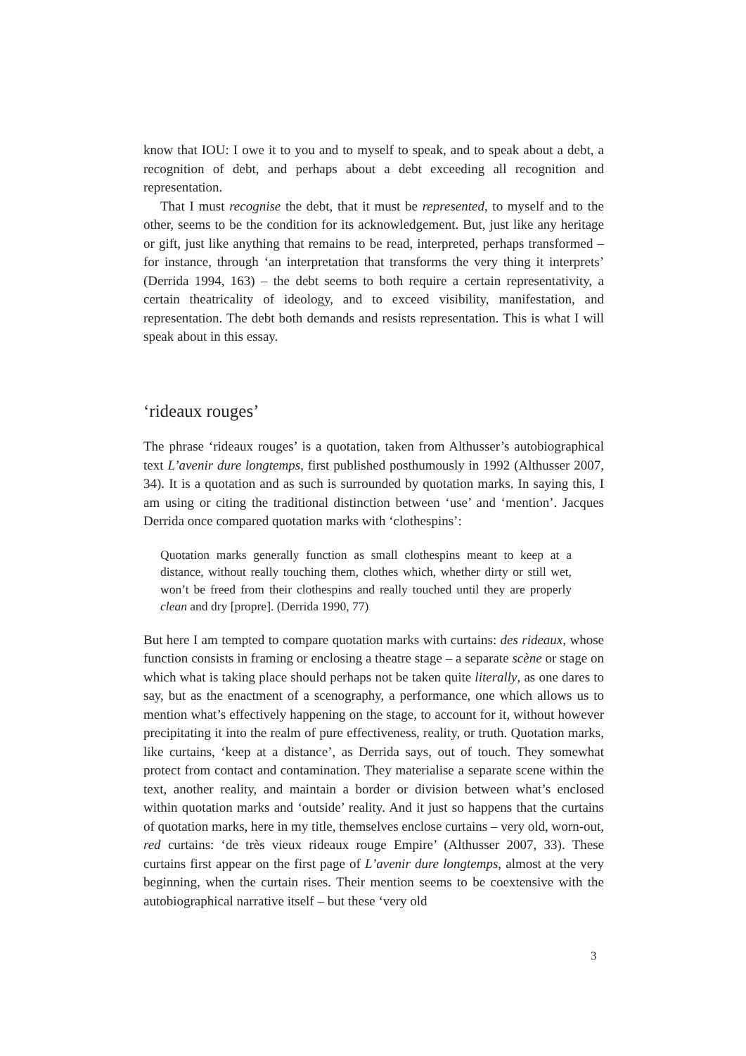know that IOU: I owe it to you and to myself to speak, and to speak about a debt, a recognition of debt, and perhaps about a debt exceeding all recognition and representation.
That I must recognise the debt, that it must be represented, to myself and to the other, seems to be the condition for its acknowledgement. But, just like any heritage or gift, just like anything that remains to be read, interpreted, perhaps transformed – for instance, through ‘an interpretation that transforms the very thing it interprets’ (Derrida 1994, 163) – the debt seems to both require a certain representativity, a certain theatricality of ideology, and to exceed visibility, manifestation, and representation. The debt both demands and resists representation. This is what I will speak about in this essay.
‘rideaux rouges’
The phrase ‘rideaux rouges’ is a quotation, taken from Althusser’s autobiographical text L’avenir dure longtemps, first published posthumously in 1992 (Althusser 2007, 34). It is a quotation and as such is surrounded by quotation marks. In saying this, I am using or citing the traditional distinction between ‘use’ and ‘mention’. Jacques Derrida once compared quotation marks with ‘clothespins’:
Quotation marks generally function as small clothespins meant to keep at a distance, without really touching them, clothes which, whether dirty or still wet, won’t be freed from their clothespins and really touched until they are properly clean and dry [propre]. (Derrida 1990, 77)
But here I am tempted to compare quotation marks with curtains: des rideaux, whose function consists in framing or enclosing a theatre stage – a separate scène or stage on which what is taking place should perhaps not be taken quite literally, as one dares to say, but as the enactment of a scenography, a performance, one which allows us to mention what’s effectively happening on the stage, to account for it, without however precipitating it into the realm of pure effectiveness, reality, or truth. Quotation marks, like curtains, ‘keep at a distance’, as Derrida says, out of touch. They somewhat protect from contact and contamination. They materialise a separate scene within the text, another reality, and maintain a border or division between what’s enclosed within quotation marks and ‘outside’ reality. And it just so happens that the curtains of quotation marks, here in my title, themselves enclose curtains – very old, worn-out, red curtains: ‘de très vieux rideaux rouge Empire’ (Althusser 2007, 33). These curtains first appear on the first page of L’avenir dure longtemps, almost at the very beginning, when the curtain rises. Their mention seems to be coextensive with the autobiographical narrative itself – but these ‘very old
3